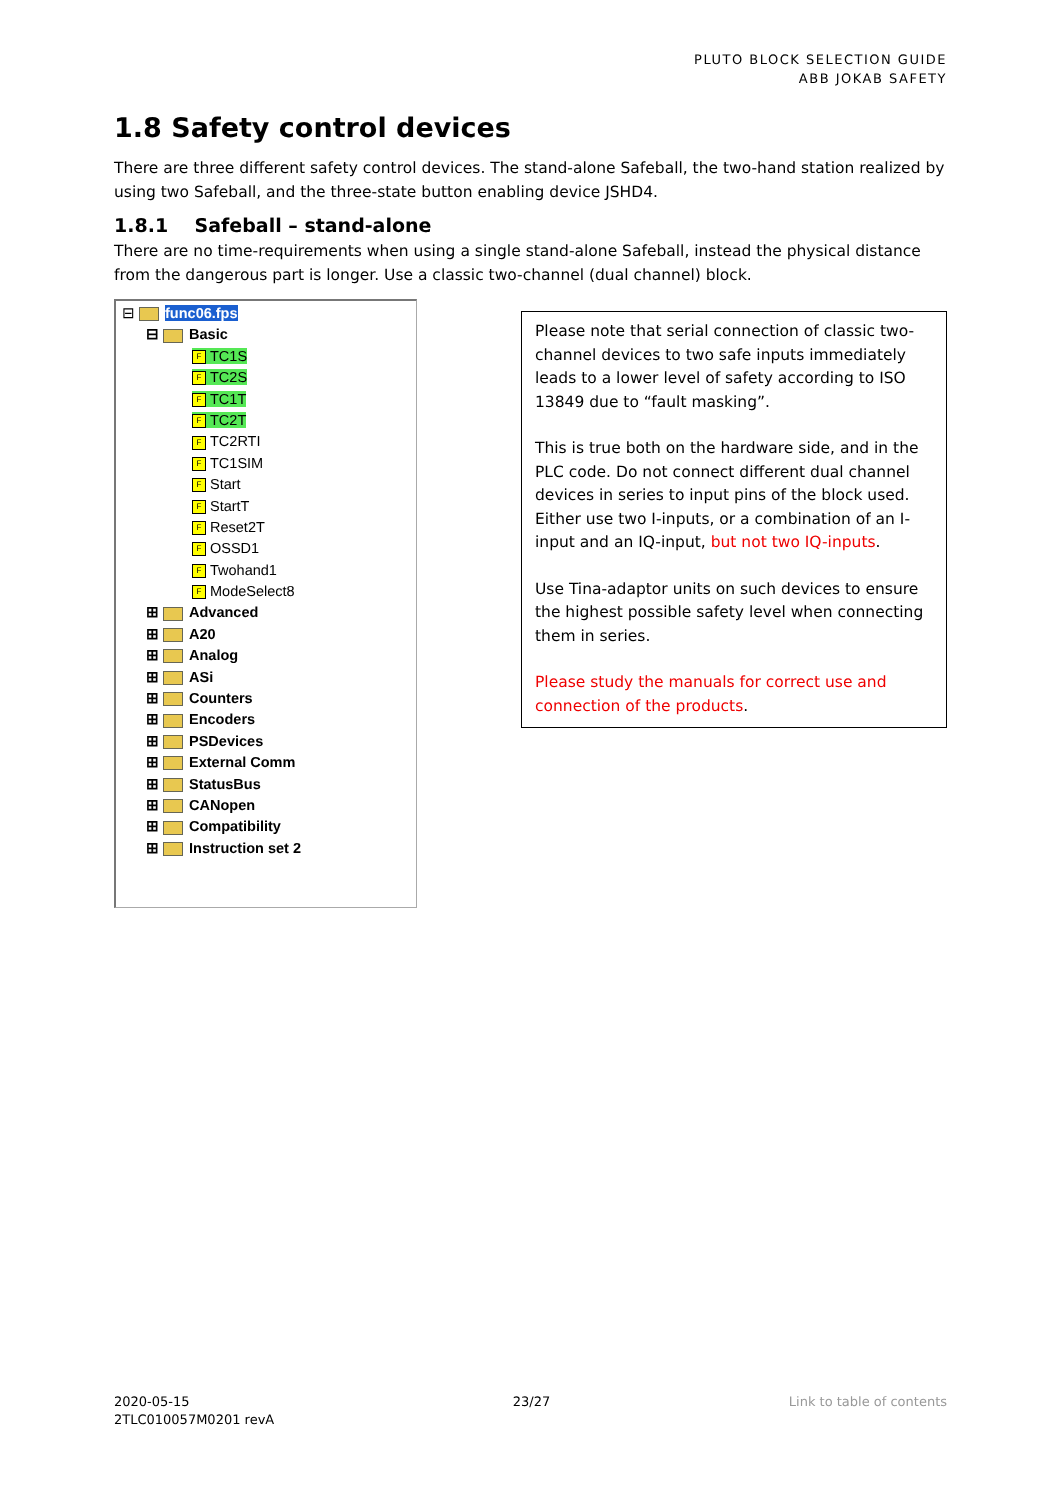PLUTO BLOCK SELECTION GUIDE
ABB JOKAB SAFETY
1.8 Safety control devices
There are three different safety control devices. The stand-alone Safeball, the two-hand station realized by using two Safeball, and the three-state button enabling device JSHD4.
1.8.1 Safeball – stand-alone
There are no time-requirements when using a single stand-alone Safeball, instead the physical distance from the dangerous part is longer. Use a classic two-channel (dual channel) block.
⊟ func06.fps
⊟ Basic
F TC1S
F TC2S
F TC1T
F TC2T
F TC2RTI
F TC1SIM
F Start
F StartT
F Reset2T
F OSSD1
F Twohand1
F ModeSelect8
⊞ Advanced
⊞ A20
⊞ Analog
⊞ ASi
⊞ Counters
⊞ Encoders
⊞ PSDevices
⊞ External Comm
⊞ StatusBus
⊞ CANopen
⊞ Compatibility
⊞ Instruction set 2
Please note that serial connection of classic two-channel devices to two safe inputs immediately leads to a lower level of safety according to ISO 13849 due to “fault masking”.
This is true both on the hardware side, and in the PLC code. Do not connect different dual channel devices in series to input pins of the block used. Either use two I-inputs, or a combination of an I-input and an IQ-input, but not two IQ-inputs.
Use Tina-adaptor units on such devices to ensure the highest possible safety level when connecting them in series.
Please study the manuals for correct use and connection of the products.
2020-05-15
2TLC010057M0201 revA
23/27 Link to table of contents